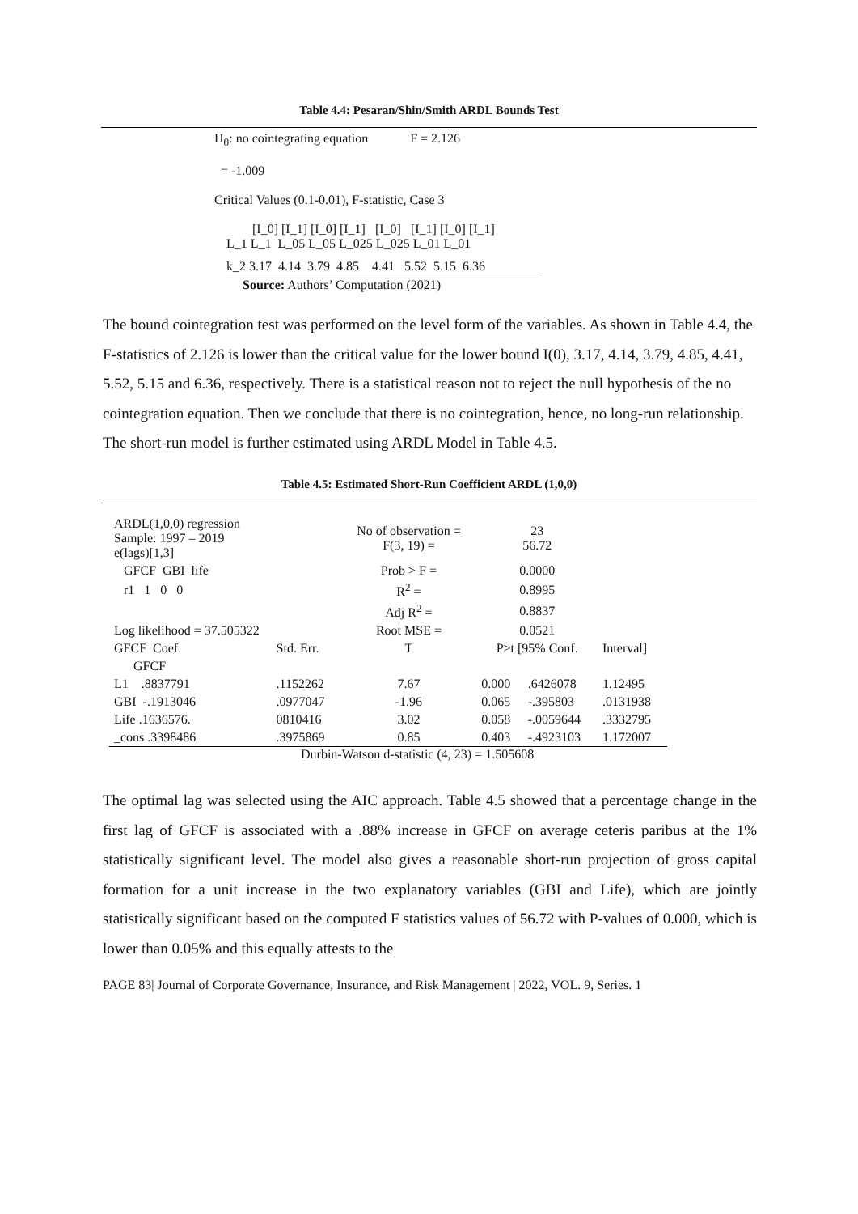Table 4.4: Pesaran/Shin/Smith ARDL Bounds Test
H<sub>0</sub>: no cointegrating equation F = 2.126
= -1.009
Critical Values (0.1-0.01), F-statistic, Case 3
[I_0] [I_1] [I_0] [I_1] [I_0] [I_1] [I_0] [I_1]
L_1 L_1 L_05 L_05 L_025 L_025 L_01 L_01
k_2 3.17 4.14 3.79 4.85 4.41 5.52 5.15 6.36
Source: Authors’ Computation (2021)
The bound cointegration test was performed on the level form of the variables. As shown in Table 4.4, the F-statistics of 2.126 is lower than the critical value for the lower bound I(0), 3.17, 4.14, 3.79, 4.85, 4.41, 5.52, 5.15 and 6.36, respectively. There is a statistical reason not to reject the null hypothesis of the no cointegration equation. Then we conclude that there is no cointegration, hence, no long-run relationship. The short-run model is further estimated using ARDL Model in Table 4.5.
Table 4.5: Estimated Short-Run Coefficient ARDL (1,0,0)
| ARDL(1,0,0) regression Sample: 1997 – 2019 e(lags)[1,3] | | No of observation = F(3, 19) = | 23 56.72 | | |
| GFCF GBI life | | Prob > F = | 0.0000 | | |
| r1 1 0 0 | | R<sup>2</sup> = | 0.8995 | | |
| | | Adj R<sup>2</sup> = | 0.8837 | | |
| Log likelihood = 37.505322 | | Root MSE = | 0.0521 | | |
| GFCF Coef. | Std. Err. | T | P>t [95% Conf. | | Interval] |
| GFCF | | | | | |
| L1 .8837791 | .1152262 | 7.67 | 0.000 | .6426078 | 1.12495 |
| GBI -.1913046 | .0977047 | -1.96 | 0.065 | -.395803 | .0131938 |
| Life .1636576. | 0810416 | 3.02 | 0.058 | -.0059644 | .3332795 |
| _cons .3398486 | .3975869 | 0.85 | 0.403 | -.4923103 | 1.172007 |
Durbin-Watson d-statistic (4, 23) = 1.505608
The optimal lag was selected using the AIC approach. Table 4.5 showed that a percentage change in the first lag of GFCF is associated with a .88% increase in GFCF on average ceteris paribus at the 1% statistically significant level. The model also gives a reasonable short-run projection of gross capital formation for a unit increase in the two explanatory variables (GBI and Life), which are jointly statistically significant based on the computed F statistics values of 56.72 with P-values of 0.000, which is lower than 0.05% and this equally attests to the
PAGE 83| Journal of Corporate Governance, Insurance, and Risk Management | 2022, VOL. 9, Series. 1